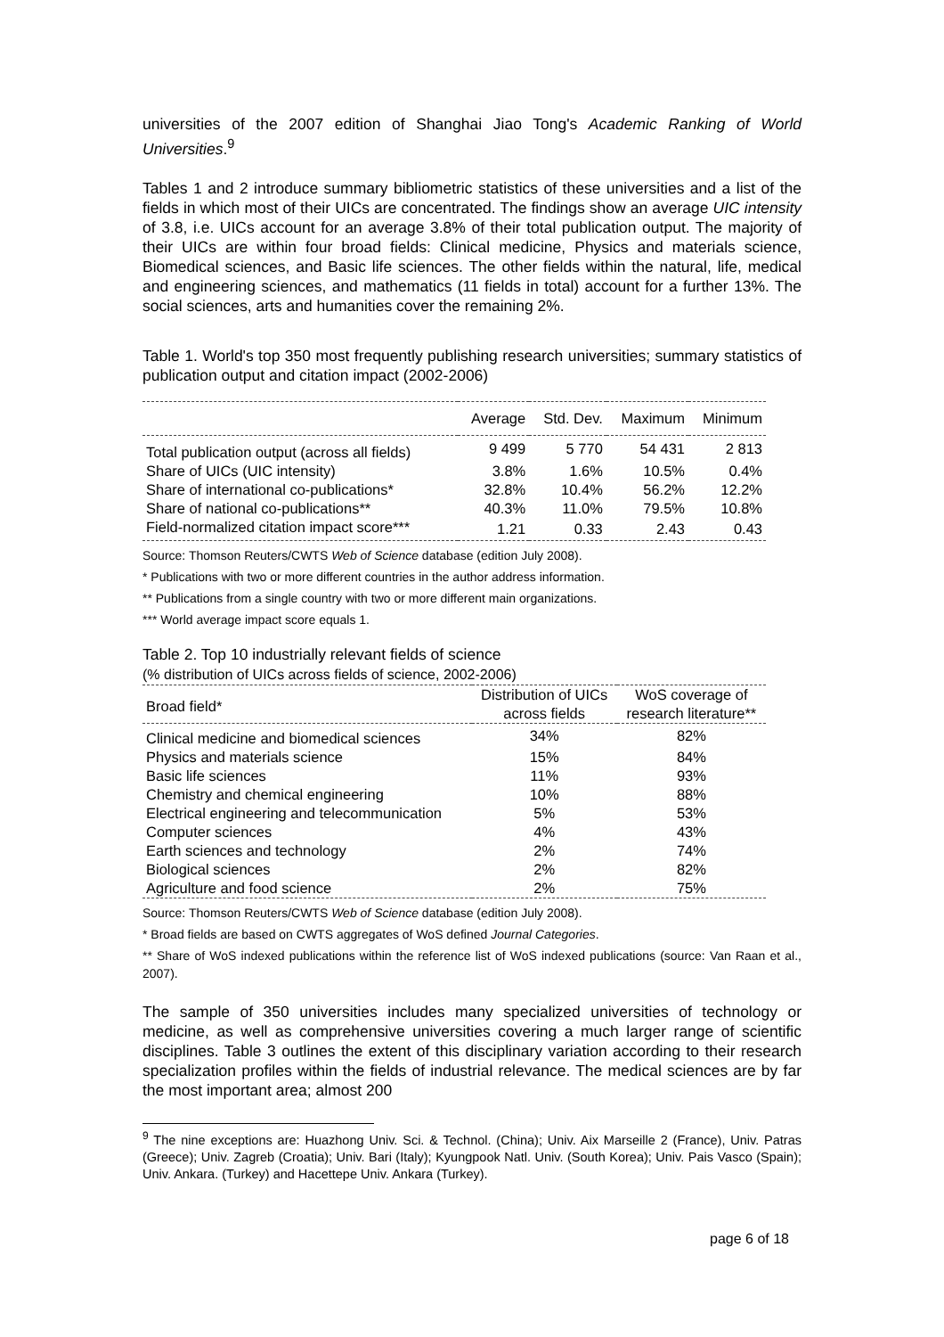universities of the 2007 edition of Shanghai Jiao Tong's Academic Ranking of World Universities.<sup>9</sup>
Tables 1 and 2 introduce summary bibliometric statistics of these universities and a list of the fields in which most of their UICs are concentrated. The findings show an average UIC intensity of 3.8, i.e. UICs account for an average 3.8% of their total publication output. The majority of their UICs are within four broad fields: Clinical medicine, Physics and materials science, Biomedical sciences, and Basic life sciences. The other fields within the natural, life, medical and engineering sciences, and mathematics (11 fields in total) account for a further 13%. The social sciences, arts and humanities cover the remaining 2%.
Table 1. World's top 350 most frequently publishing research universities; summary statistics of publication output and citation impact (2002-2006)
| | Average | Std. Dev. | Maximum | Minimum |
| --- | --- | --- | --- | --- |
| Total publication output (across all fields) | 9 499 | 5 770 | 54 431 | 2 813 |
| Share of UICs (UIC intensity) | 3.8% | 1.6% | 10.5% | 0.4% |
| Share of international co-publications* | 32.8% | 10.4% | 56.2% | 12.2% |
| Share of national co-publications** | 40.3% | 11.0% | 79.5% | 10.8% |
| Field-normalized citation impact score*** | 1.21 | 0.33 | 2.43 | 0.43 |
Source: Thomson Reuters/CWTS Web of Science database (edition July 2008).
* Publications with two or more different countries in the author address information.
** Publications from a single country with two or more different main organizations.
*** World average impact score equals 1.
Table 2. Top 10 industrially relevant fields of science
(% distribution of UICs across fields of science, 2002-2006)
| Broad field* | Distribution of UICs across fields | WoS coverage of research literature** |
| --- | --- | --- |
| Clinical medicine and biomedical sciences | 34% | 82% |
| Physics and materials science | 15% | 84% |
| Basic life sciences | 11% | 93% |
| Chemistry and chemical engineering | 10% | 88% |
| Electrical engineering and telecommunication | 5% | 53% |
| Computer sciences | 4% | 43% |
| Earth sciences and technology | 2% | 74% |
| Biological sciences | 2% | 82% |
| Agriculture and food science | 2% | 75% |
Source: Thomson Reuters/CWTS Web of Science database (edition July 2008).
* Broad fields are based on CWTS aggregates of WoS defined Journal Categories.
** Share of WoS indexed publications within the reference list of WoS indexed publications (source: Van Raan et al., 2007).
The sample of 350 universities includes many specialized universities of technology or medicine, as well as comprehensive universities covering a much larger range of scientific disciplines. Table 3 outlines the extent of this disciplinary variation according to their research specialization profiles within the fields of industrial relevance. The medical sciences are by far the most important area; almost 200
<sup>9</sup> The nine exceptions are: Huazhong Univ. Sci. & Technol. (China); Univ. Aix Marseille 2 (France), Univ. Patras (Greece); Univ. Zagreb (Croatia); Univ. Bari (Italy); Kyungpook Natl. Univ. (South Korea); Univ. Pais Vasco (Spain); Univ. Ankara. (Turkey) and Hacettepe Univ. Ankara (Turkey).
page 6 of 18